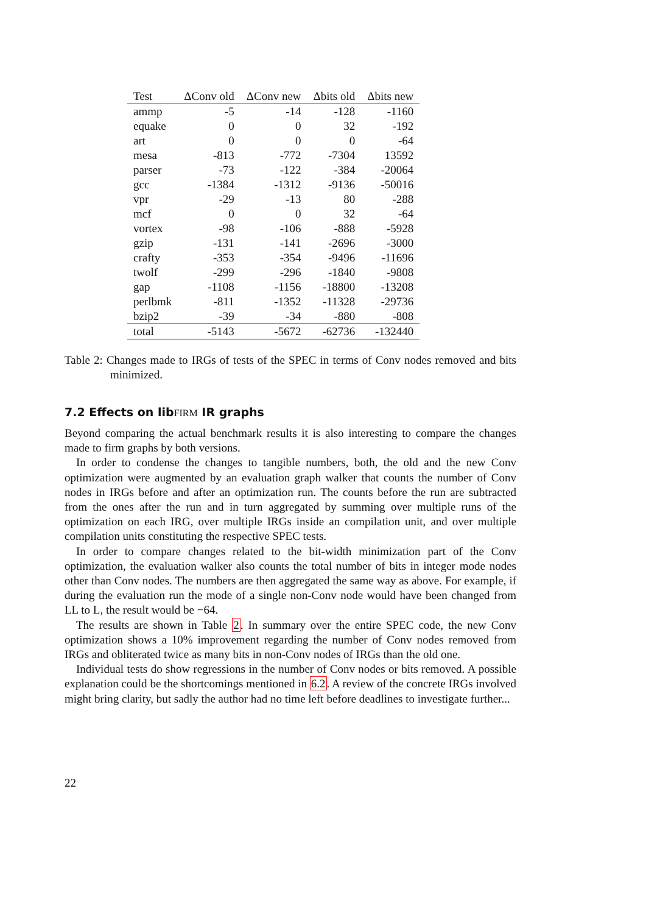| Test | ΔConv old | ΔConv new | Δbits old | Δbits new |
| --- | --- | --- | --- | --- |
| ammp | -5 | -14 | -128 | -1160 |
| equake | 0 | 0 | 32 | -192 |
| art | 0 | 0 | 0 | -64 |
| mesa | -813 | -772 | -7304 | 13592 |
| parser | -73 | -122 | -384 | -20064 |
| gcc | -1384 | -1312 | -9136 | -50016 |
| vpr | -29 | -13 | 80 | -288 |
| mcf | 0 | 0 | 32 | -64 |
| vortex | -98 | -106 | -888 | -5928 |
| gzip | -131 | -141 | -2696 | -3000 |
| crafty | -353 | -354 | -9496 | -11696 |
| twolf | -299 | -296 | -1840 | -9808 |
| gap | -1108 | -1156 | -18800 | -13208 |
| perlbmk | -811 | -1352 | -11328 | -29736 |
| bzip2 | -39 | -34 | -880 | -808 |
| total | -5143 | -5672 | -62736 | -132440 |
Table 2: Changes made to IRGs of tests of the SPEC in terms of Conv nodes removed and bits minimized.
7.2 Effects on libFIRM IR graphs
Beyond comparing the actual benchmark results it is also interesting to compare the changes made to firm graphs by both versions.
In order to condense the changes to tangible numbers, both, the old and the new Conv optimization were augmented by an evaluation graph walker that counts the number of Conv nodes in IRGs before and after an optimization run. The counts before the run are subtracted from the ones after the run and in turn aggregated by summing over multiple runs of the optimization on each IRG, over multiple IRGs inside an compilation unit, and over multiple compilation units constituting the respective SPEC tests.
In order to compare changes related to the bit-width minimization part of the Conv optimization, the evaluation walker also counts the total number of bits in integer mode nodes other than Conv nodes. The numbers are then aggregated the same way as above. For example, if during the evaluation run the mode of a single non-Conv node would have been changed from LL to L, the result would be −64.
The results are shown in Table 2. In summary over the entire SPEC code, the new Conv optimization shows a 10% improvement regarding the number of Conv nodes removed from IRGs and obliterated twice as many bits in non-Conv nodes of IRGs than the old one.
Individual tests do show regressions in the number of Conv nodes or bits removed. A possible explanation could be the shortcomings mentioned in 6.2. A review of the concrete IRGs involved might bring clarity, but sadly the author had no time left before deadlines to investigate further...
22